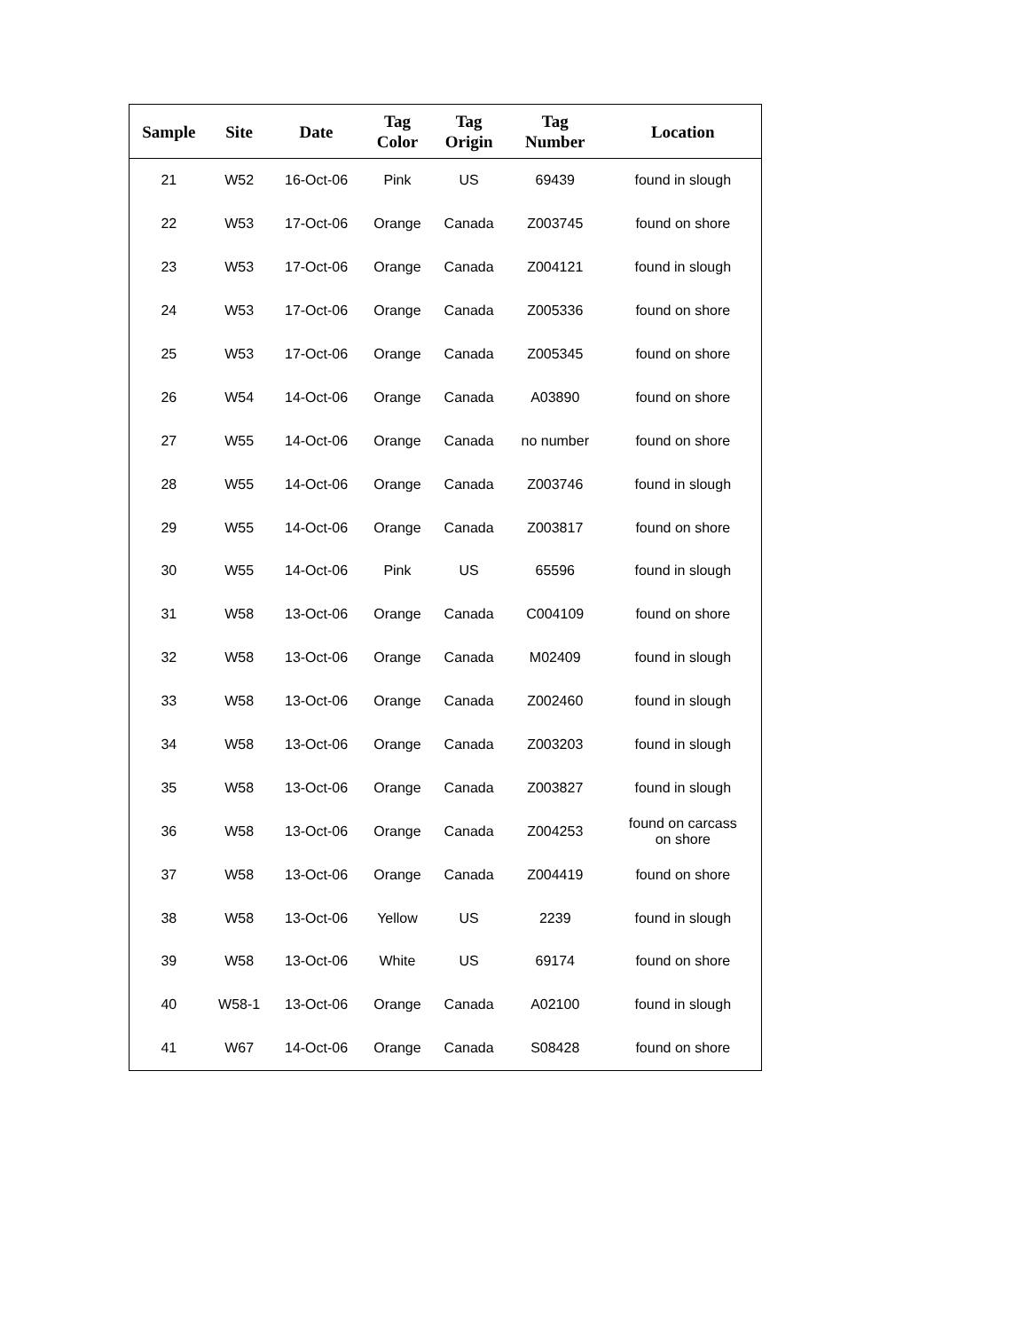| Sample | Site | Date | Tag Color | Tag Origin | Tag Number | Location |
| --- | --- | --- | --- | --- | --- | --- |
| 21 | W52 | 16-Oct-06 | Pink | US | 69439 | found in slough |
| 22 | W53 | 17-Oct-06 | Orange | Canada | Z003745 | found on shore |
| 23 | W53 | 17-Oct-06 | Orange | Canada | Z004121 | found in slough |
| 24 | W53 | 17-Oct-06 | Orange | Canada | Z005336 | found on shore |
| 25 | W53 | 17-Oct-06 | Orange | Canada | Z005345 | found on shore |
| 26 | W54 | 14-Oct-06 | Orange | Canada | A03890 | found on shore |
| 27 | W55 | 14-Oct-06 | Orange | Canada | no number | found on shore |
| 28 | W55 | 14-Oct-06 | Orange | Canada | Z003746 | found in slough |
| 29 | W55 | 14-Oct-06 | Orange | Canada | Z003817 | found on shore |
| 30 | W55 | 14-Oct-06 | Pink | US | 65596 | found in slough |
| 31 | W58 | 13-Oct-06 | Orange | Canada | C004109 | found on shore |
| 32 | W58 | 13-Oct-06 | Orange | Canada | M02409 | found in slough |
| 33 | W58 | 13-Oct-06 | Orange | Canada | Z002460 | found in slough |
| 34 | W58 | 13-Oct-06 | Orange | Canada | Z003203 | found in slough |
| 35 | W58 | 13-Oct-06 | Orange | Canada | Z003827 | found in slough |
| 36 | W58 | 13-Oct-06 | Orange | Canada | Z004253 | found on carcass on shore |
| 37 | W58 | 13-Oct-06 | Orange | Canada | Z004419 | found on shore |
| 38 | W58 | 13-Oct-06 | Yellow | US | 2239 | found in slough |
| 39 | W58 | 13-Oct-06 | White | US | 69174 | found on shore |
| 40 | W58-1 | 13-Oct-06 | Orange | Canada | A02100 | found in slough |
| 41 | W67 | 14-Oct-06 | Orange | Canada | S08428 | found on shore |